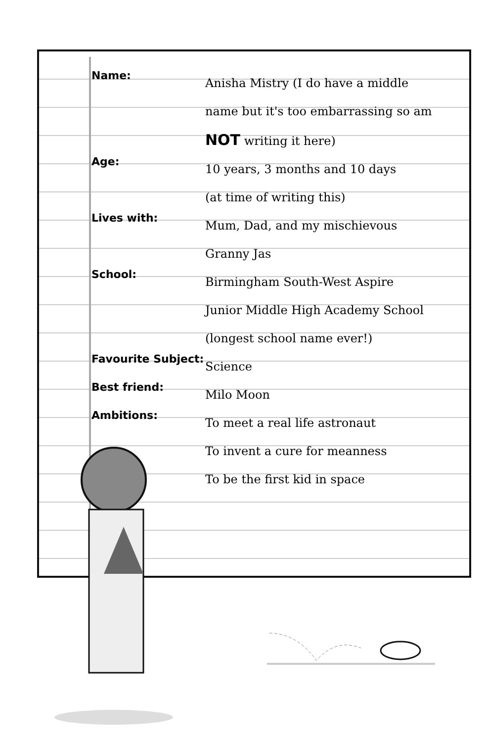| Name: | Anisha Mistry (I do have a middle name but it's too embarrassing so am NOT writing it here) |
| Age: | 10 years, 3 months and 10 days (at time of writing this) |
| Lives with: | Mum, Dad, and my mischievous Granny Jas |
| School: | Birmingham South-West Aspire Junior Middle High Academy School (longest school name ever!) |
| Favourite Subject: | Science |
| Best friend: | Milo Moon |
| Ambitions: | To meet a real life astronaut To invent a cure for meanness To be the first kid in space |